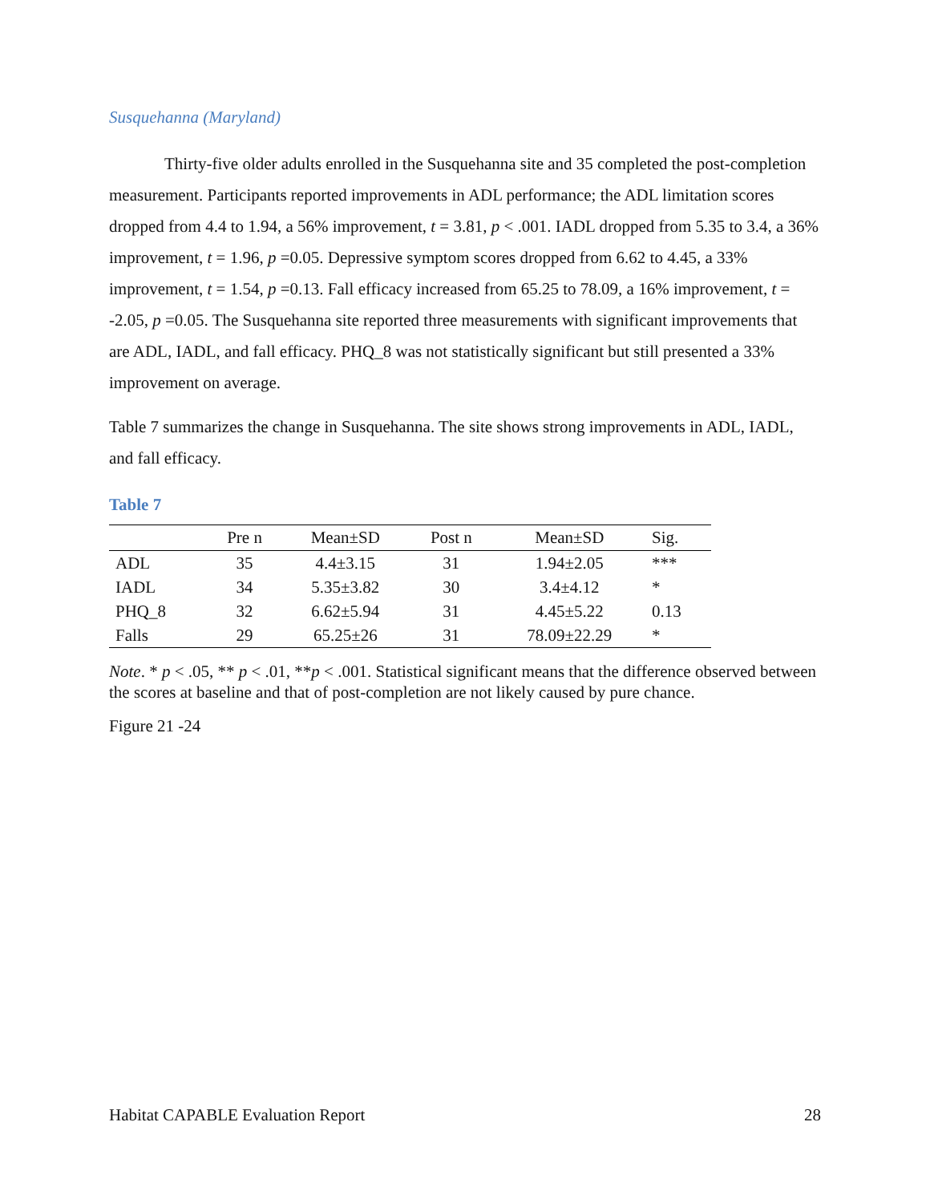Susquehanna (Maryland)
Thirty-five older adults enrolled in the Susquehanna site and 35 completed the post-completion measurement. Participants reported improvements in ADL performance; the ADL limitation scores dropped from 4.4 to 1.94, a 56% improvement, t = 3.81, p < .001. IADL dropped from 5.35 to 3.4, a 36% improvement, t = 1.96, p =0.05. Depressive symptom scores dropped from 6.62 to 4.45, a 33% improvement, t = 1.54, p =0.13. Fall efficacy increased from 65.25 to 78.09, a 16% improvement, t = -2.05, p =0.05. The Susquehanna site reported three measurements with significant improvements that are ADL, IADL, and fall efficacy. PHQ_8 was not statistically significant but still presented a 33% improvement on average.
Table 7 summarizes the change in Susquehanna. The site shows strong improvements in ADL, IADL, and fall efficacy.
Table 7
| | Pre n | Mean±SD | Post n | Mean±SD | Sig. |
| --- | --- | --- | --- | --- | --- |
| ADL | 35 | 4.4±3.15 | 31 | 1.94±2.05 | *** |
| IADL | 34 | 5.35±3.82 | 30 | 3.4±4.12 | * |
| PHQ_8 | 32 | 6.62±5.94 | 31 | 4.45±5.22 | 0.13 |
| Falls | 29 | 65.25±26 | 31 | 78.09±22.29 | * |
Note. * p < .05, ** p < .01, **p < .001. Statistical significant means that the difference observed between the scores at baseline and that of post-completion are not likely caused by pure chance.
Figure 21 -24
Habitat CAPABLE Evaluation Report 28